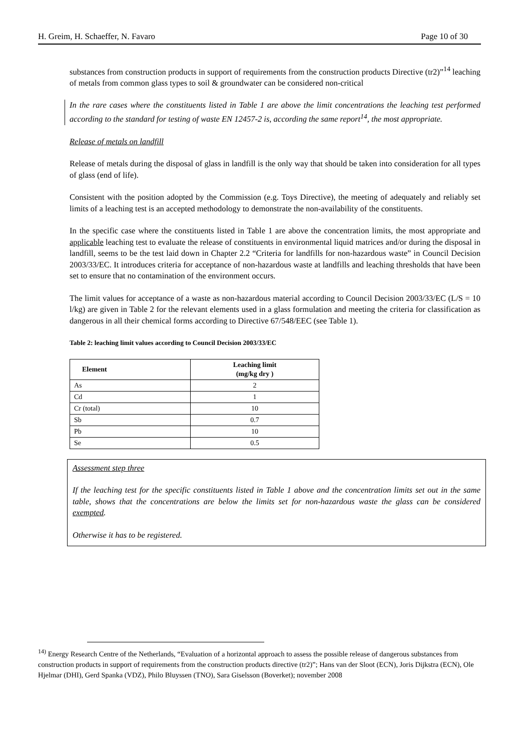H. Greim, H. Schaeffer, N. Favaro Page 10 of 30
substances from construction products in support of requirements from the construction products Directive (tr2)”<sup>14</sup> leaching of metals from common glass types to soil & groundwater can be considered non-critical
In the rare cases where the constituents listed in Table 1 are above the limit concentrations the leaching test performed according to the standard for testing of waste EN 12457-2 is, according the same report<sup>14</sup>, the most appropriate.
Release of metals on landfill
Release of metals during the disposal of glass in landfill is the only way that should be taken into consideration for all types of glass (end of life).
Consistent with the position adopted by the Commission (e.g. Toys Directive), the meeting of adequately and reliably set limits of a leaching test is an accepted methodology to demonstrate the non-availability of the constituents.
In the specific case where the constituents listed in Table 1 are above the concentration limits, the most appropriate and applicable leaching test to evaluate the release of constituents in environmental liquid matrices and/or during the disposal in landfill, seems to be the test laid down in Chapter 2.2 “Criteria for landfills for non-hazardous waste” in Council Decision 2003/33/EC. It introduces criteria for acceptance of non-hazardous waste at landfills and leaching thresholds that have been set to ensure that no contamination of the environment occurs.
The limit values for acceptance of a waste as non-hazardous material according to Council Decision 2003/33/EC (L/S = 10 l/kg) are given in Table 2 for the relevant elements used in a glass formulation and meeting the criteria for classification as dangerous in all their chemical forms according to Directive 67/548/EEC (see Table 1).
Table 2: leaching limit values according to Council Decision 2003/33/EC
| Element | Leaching limit (mg/kg dry ) |
| --- | --- |
| As | 2 |
| Cd | 1 |
| Cr (total) | 10 |
| Sb | 0.7 |
| Pb | 10 |
| Se | 0.5 |
Assessment step three
If the leaching test for the specific constituents listed in Table 1 above and the concentration limits set out in the same table, shows that the concentrations are below the limits set for non-hazardous waste the glass can be considered exempted.
Otherwise it has to be registered.
<sup>14)</sup> Energy Research Centre of the Netherlands, “Evaluation of a horizontal approach to assess the possible release of dangerous substances from construction products in support of requirements from the construction products directive (tr2)”; Hans van der Sloot (ECN), Joris Dijkstra (ECN), Ole Hjelmar (DHI), Gerd Spanka (VDZ), Philo Bluyssen (TNO), Sara Giselsson (Boverket); november 2008